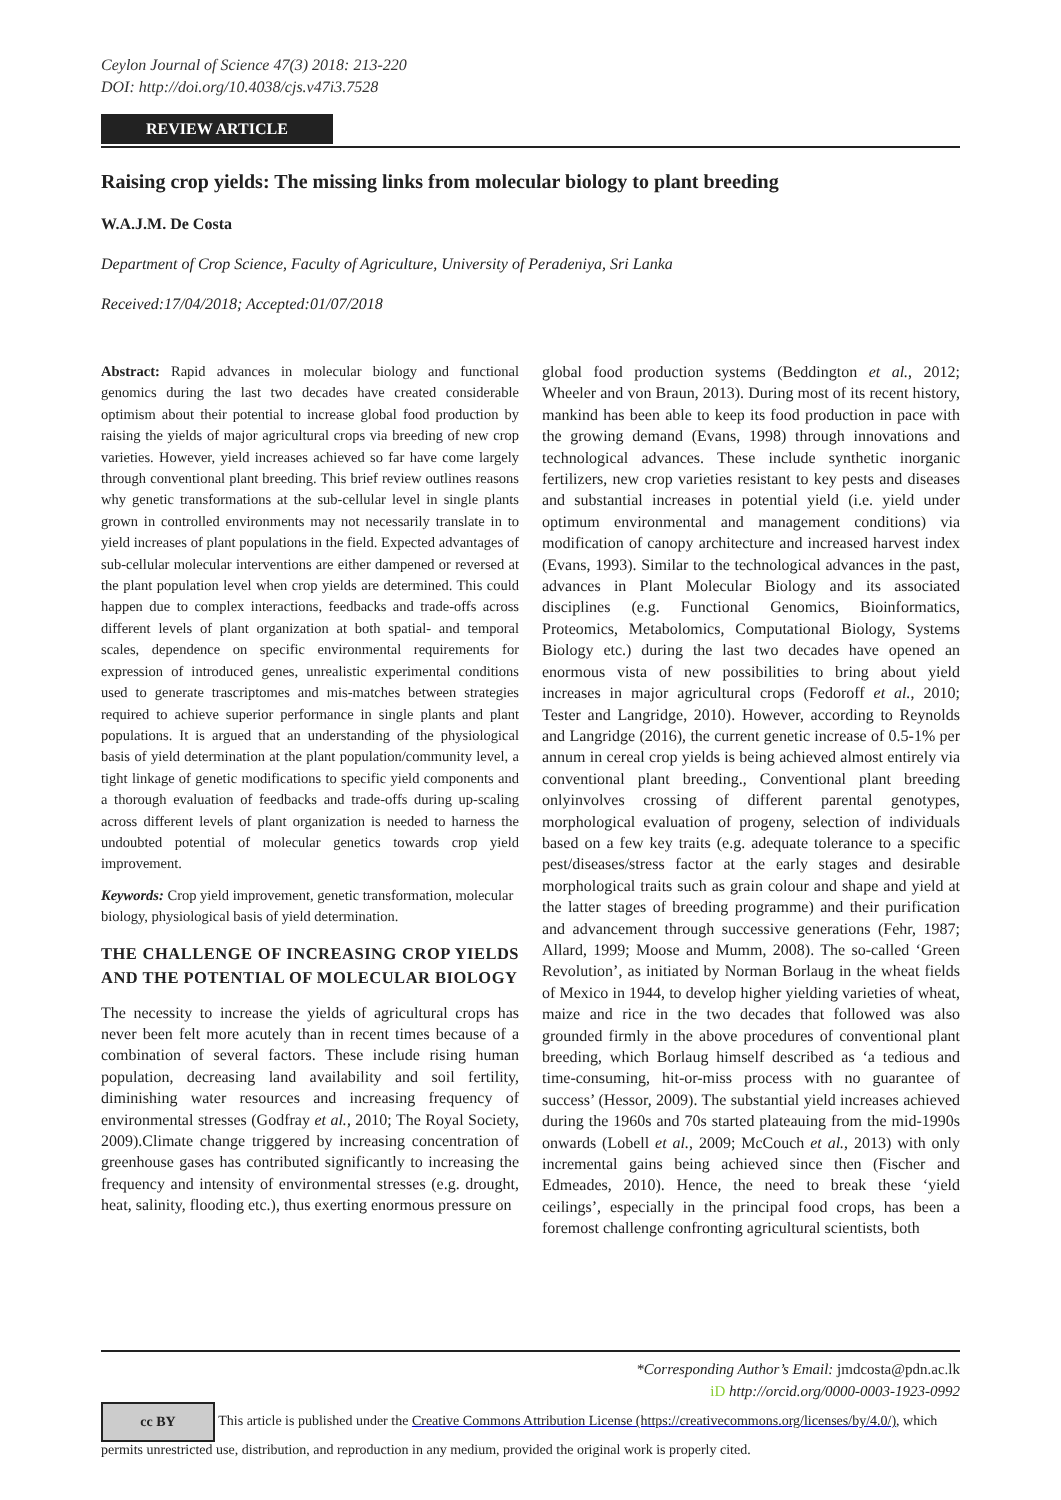Ceylon Journal of Science 47(3) 2018: 213-220
DOI: http://doi.org/10.4038/cjs.v47i3.7528
REVIEW ARTICLE
Raising crop yields: The missing links from molecular biology to plant breeding
W.A.J.M. De Costa
Department of Crop Science, Faculty of Agriculture, University of Peradeniya, Sri Lanka
Received:17/04/2018; Accepted:01/07/2018
Abstract: Rapid advances in molecular biology and functional genomics during the last two decades have created considerable optimism about their potential to increase global food production by raising the yields of major agricultural crops via breeding of new crop varieties. However, yield increases achieved so far have come largely through conventional plant breeding. This brief review outlines reasons why genetic transformations at the sub-cellular level in single plants grown in controlled environments may not necessarily translate in to yield increases of plant populations in the field. Expected advantages of sub-cellular molecular interventions are either dampened or reversed at the plant population level when crop yields are determined. This could happen due to complex interactions, feedbacks and trade-offs across different levels of plant organization at both spatial- and temporal scales, dependence on specific environmental requirements for expression of introduced genes, unrealistic experimental conditions used to generate trascriptomes and mis-matches between strategies required to achieve superior performance in single plants and plant populations. It is argued that an understanding of the physiological basis of yield determination at the plant population/community level, a tight linkage of genetic modifications to specific yield components and a thorough evaluation of feedbacks and trade-offs during up-scaling across different levels of plant organization is needed to harness the undoubted potential of molecular genetics towards crop yield improvement.
Keywords: Crop yield improvement, genetic transformation, molecular biology, physiological basis of yield determination.
THE CHALLENGE OF INCREASING CROP YIELDS AND THE POTENTIAL OF MOLECULAR BIOLOGY
The necessity to increase the yields of agricultural crops has never been felt more acutely than in recent times because of a combination of several factors. These include rising human population, decreasing land availability and soil fertility, diminishing water resources and increasing frequency of environmental stresses (Godfray et al., 2010; The Royal Society, 2009).Climate change triggered by increasing concentration of greenhouse gases has contributed significantly to increasing the frequency and intensity of environmental stresses (e.g. drought, heat, salinity, flooding etc.), thus exerting enormous pressure on
global food production systems (Beddington et al., 2012; Wheeler and von Braun, 2013). During most of its recent history, mankind has been able to keep its food production in pace with the growing demand (Evans, 1998) through innovations and technological advances. These include synthetic inorganic fertilizers, new crop varieties resistant to key pests and diseases and substantial increases in potential yield (i.e. yield under optimum environmental and management conditions) via modification of canopy architecture and increased harvest index (Evans, 1993). Similar to the technological advances in the past, advances in Plant Molecular Biology and its associated disciplines (e.g. Functional Genomics, Bioinformatics, Proteomics, Metabolomics, Computational Biology, Systems Biology etc.) during the last two decades have opened an enormous vista of new possibilities to bring about yield increases in major agricultural crops (Fedoroff et al., 2010; Tester and Langridge, 2010). However, according to Reynolds and Langridge (2016), the current genetic increase of 0.5-1% per annum in cereal crop yields is being achieved almost entirely via conventional plant breeding., Conventional plant breeding onlyinvolves crossing of different parental genotypes, morphological evaluation of progeny, selection of individuals based on a few key traits (e.g. adequate tolerance to a specific pest/diseases/stress factor at the early stages and desirable morphological traits such as grain colour and shape and yield at the latter stages of breeding programme) and their purification and advancement through successive generations (Fehr, 1987; Allard, 1999; Moose and Mumm, 2008). The so-called ‘Green Revolution’, as initiated by Norman Borlaug in the wheat fields of Mexico in 1944, to develop higher yielding varieties of wheat, maize and rice in the two decades that followed was also grounded firmly in the above procedures of conventional plant breeding, which Borlaug himself described as ‘a tedious and time-consuming, hit-or-miss process with no guarantee of success’ (Hessor, 2009). The substantial yield increases achieved during the 1960s and 70s started plateauing from the mid-1990s onwards (Lobell et al., 2009; McCouch et al., 2013) with only incremental gains being achieved since then (Fischer and Edmeades, 2010). Hence, the need to break these ‘yield ceilings’, especially in the principal food crops, has been a foremost challenge confronting agricultural scientists, both
*Corresponding Author’s Email: jmdcosta@pdn.ac.lk
iD http://orcid.org/0000-0003-1923-0992
cc BY This article is published under the Creative Commons Attribution License (https://creativecommons.org/licenses/by/4.0/), which permits unrestricted use, distribution, and reproduction in any medium, provided the original work is properly cited.